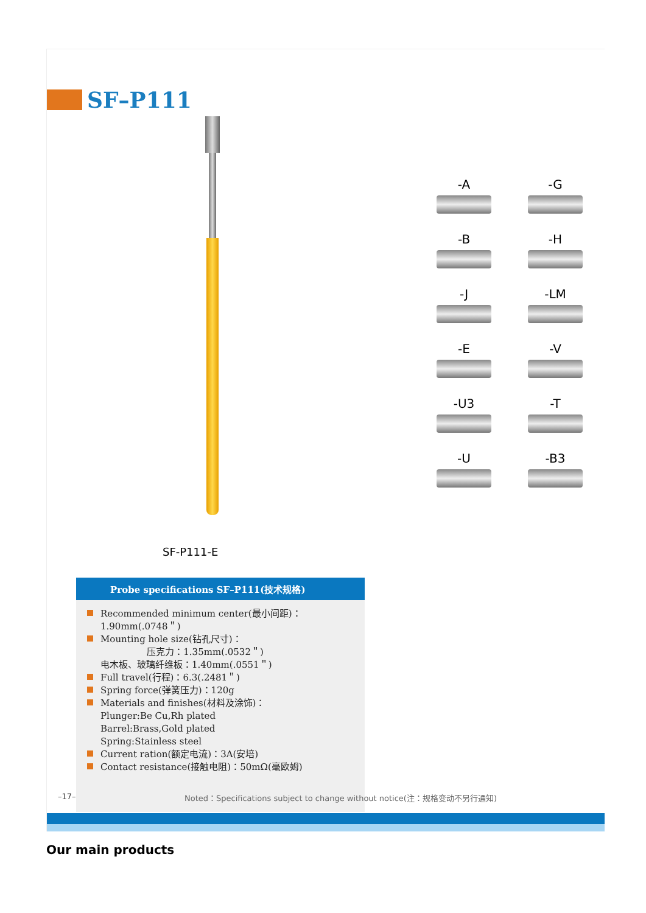SF–P111
SF-P111-E
-A
-G
-B
-H
-J
-LM
-E
-V
-U3
-T
-U
-B3
Probe specifications SF–P111(技术规格)
Recommended minimum center(最小间距)：
1.90mm(.0748＂)
Mounting hole size(钻孔尺寸)：
压克力：1.35mm(.0532＂)
电木板、玻璃纤维板：1.40mm(.0551＂)
Full travel(行程)：6.3(.2481＂)
Spring force(弹簧压力)：120g
Materials and finishes(材料及涂饰)：
Plunger:Be Cu,Rh plated
Barrel:Brass,Gold plated
Spring:Stainless steel
Current ration(额定电流)：3A(安培)
Contact resistance(接触电阻)：50mΩ(毫欧姆)
–17–
Noted：Specifications subject to change without notice(注：规格变动不另行通知)
Our main products